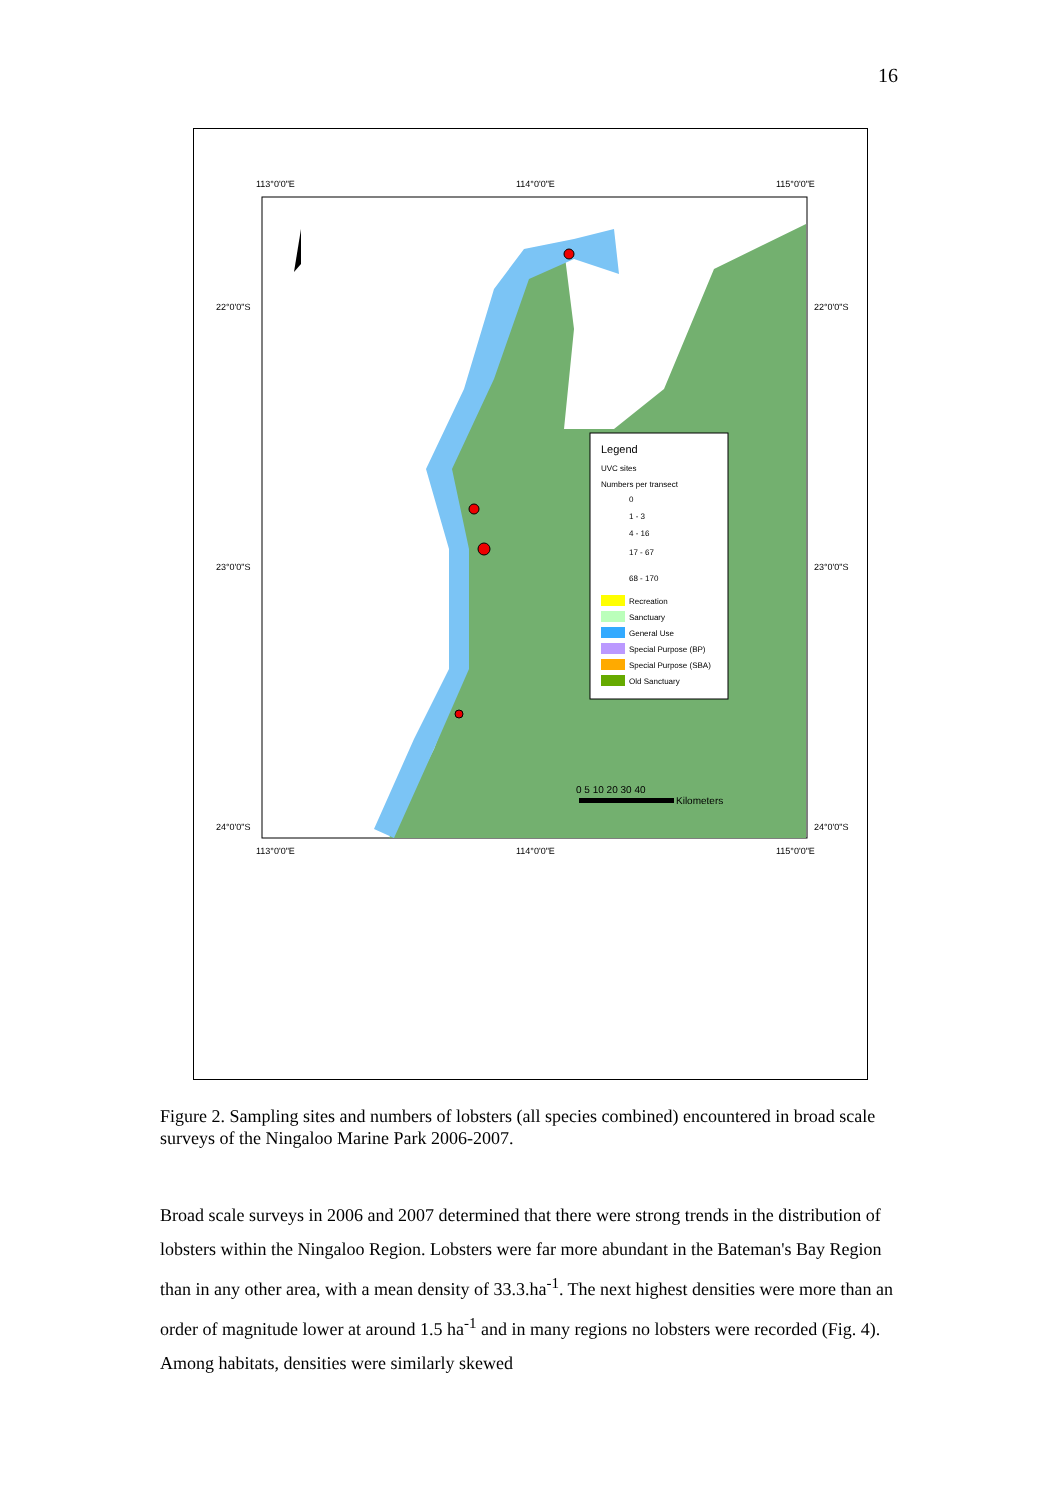16
113°0'0"E
114°0'0"E
115°0'0"E
113°0'0"E
114°0'0"E
115°0'0"E
22°0'0"S
22°0'0"S
23°0'0"S
23°0'0"S
24°0'0"S
24°0'0"S
Legend
UVC sites
Numbers per transect
0
1 - 3
4 - 16
17 - 67
68 - 170
Recreation
Sanctuary
General Use
Special Purpose (BP)
Special Purpose (SBA)
Old Sanctuary
0 5 10 20 30 40
Kilometers
Figure 2. Sampling sites and numbers of lobsters (all species combined) encountered in broad scale surveys of the Ningaloo Marine Park 2006-2007.
Broad scale surveys in 2006 and 2007 determined that there were strong trends in the distribution of lobsters within the Ningaloo Region. Lobsters were far more abundant in the Bateman's Bay Region than in any other area, with a mean density of 33.3.ha<sup>-1</sup>. The next highest densities were more than an order of magnitude lower at around 1.5 ha<sup>-1</sup> and in many regions no lobsters were recorded (Fig. 4). Among habitats, densities were similarly skewed